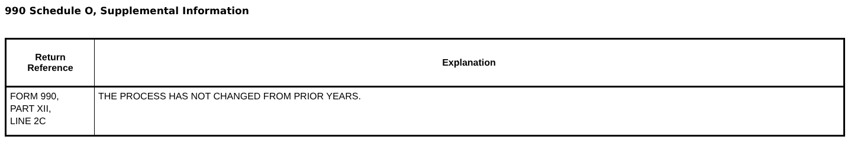990 Schedule O, Supplemental Information
| Return Reference | Explanation |
| --- | --- |
| FORM 990, PART XII, LINE 2C | THE PROCESS HAS NOT CHANGED FROM PRIOR YEARS. |